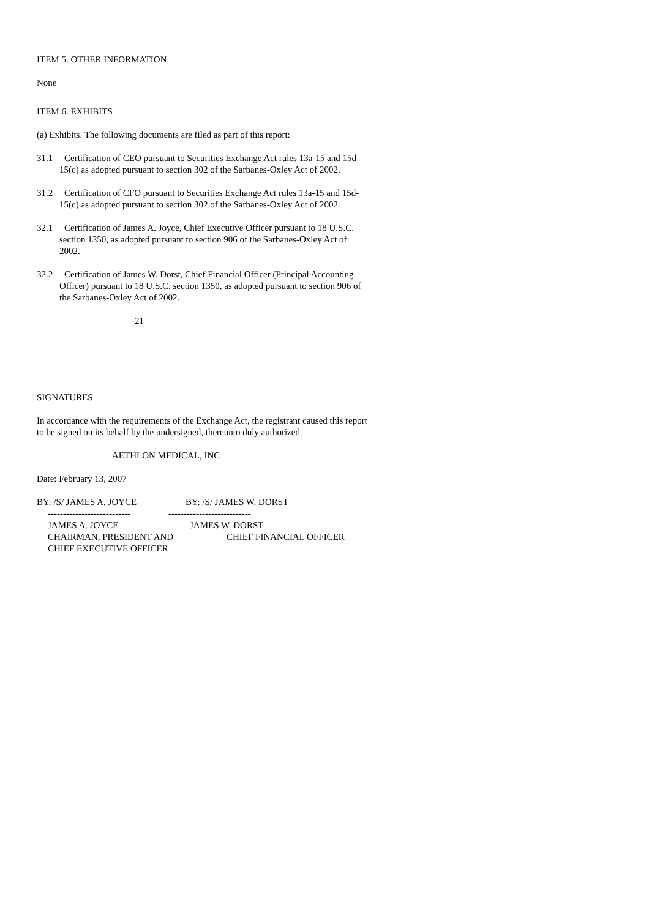ITEM 5. OTHER INFORMATION
None
ITEM 6. EXHIBITS
(a) Exhibits. The following documents are filed as part of this report:
31.1 Certification of CEO pursuant to Securities Exchange Act rules 13a-15 and 15d-15(c) as adopted pursuant to section 302 of the Sarbanes-Oxley Act of 2002.
31.2 Certification of CFO pursuant to Securities Exchange Act rules 13a-15 and 15d-15(c) as adopted pursuant to section 302 of the Sarbanes-Oxley Act of 2002.
32.1 Certification of James A. Joyce, Chief Executive Officer pursuant to 18 U.S.C. section 1350, as adopted pursuant to section 906 of the Sarbanes-Oxley Act of 2002.
32.2 Certification of James W. Dorst, Chief Financial Officer (Principal Accounting Officer) pursuant to 18 U.S.C. section 1350, as adopted pursuant to section 906 of the Sarbanes-Oxley Act of 2002.
21
SIGNATURES
In accordance with the requirements of the Exchange Act, the registrant caused this report to be signed on its behalf by the undersigned, thereunto duly authorized.
AETHLON MEDICAL, INC
Date: February 13, 2007
BY: /S/ JAMES A. JOYCE BY: /S/ JAMES W. DORST
---------------------------
---------------------------
JAMES A. JOYCE JAMES W. DORST
CHAIRMAN, PRESIDENT AND CHIEF FINANCIAL OFFICER
CHIEF EXECUTIVE OFFICER